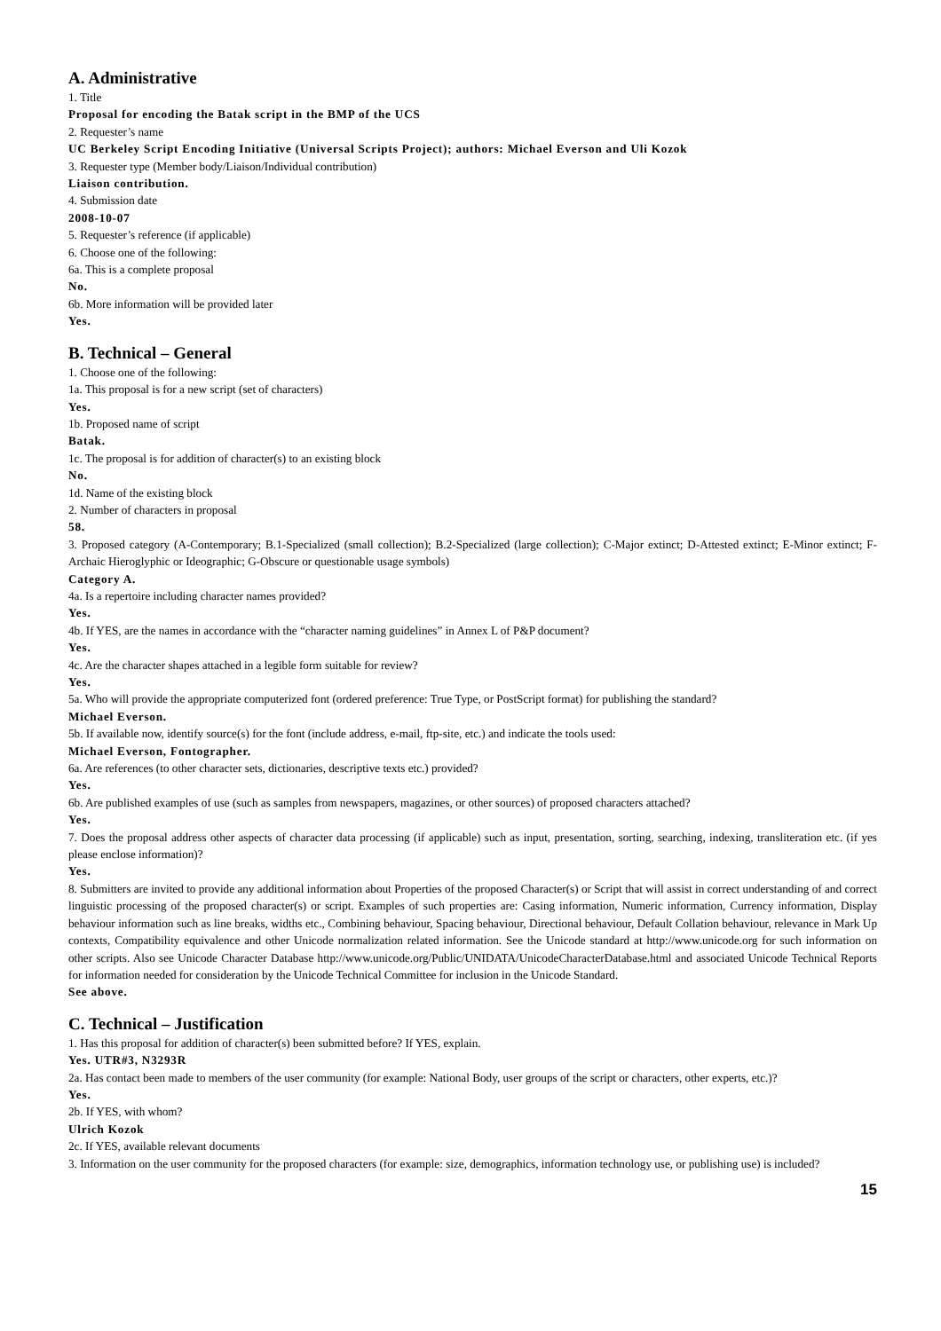A. Administrative
1. Title
Proposal for encoding the Batak script in the BMP of the UCS
2. Requester’s name
UC Berkeley Script Encoding Initiative (Universal Scripts Project); authors: Michael Everson and Uli Kozok
3. Requester type (Member body/Liaison/Individual contribution)
Liaison contribution.
4. Submission date
2008-10-07
5. Requester’s reference (if applicable)
6. Choose one of the following:
6a. This is a complete proposal
No.
6b. More information will be provided later
Yes.
B. Technical – General
1. Choose one of the following:
1a. This proposal is for a new script (set of characters)
Yes.
1b. Proposed name of script
Batak.
1c. The proposal is for addition of character(s) to an existing block
No.
1d. Name of the existing block
2. Number of characters in proposal
58.
3. Proposed category (A-Contemporary; B.1-Specialized (small collection); B.2-Specialized (large collection); C-Major extinct; D-Attested extinct; E-Minor extinct; F-Archaic Hieroglyphic or Ideographic; G-Obscure or questionable usage symbols)
Category A.
4a. Is a repertoire including character names provided?
Yes.
4b. If YES, are the names in accordance with the “character naming guidelines” in Annex L of P&P document?
Yes.
4c. Are the character shapes attached in a legible form suitable for review?
Yes.
5a. Who will provide the appropriate computerized font (ordered preference: True Type, or PostScript format) for publishing the standard?
Michael Everson.
5b. If available now, identify source(s) for the font (include address, e-mail, ftp-site, etc.) and indicate the tools used:
Michael Everson, Fontographer.
6a. Are references (to other character sets, dictionaries, descriptive texts etc.) provided?
Yes.
6b. Are published examples of use (such as samples from newspapers, magazines, or other sources) of proposed characters attached?
Yes.
7. Does the proposal address other aspects of character data processing (if applicable) such as input, presentation, sorting, searching, indexing, transliteration etc. (if yes please enclose information)?
Yes.
8. Submitters are invited to provide any additional information about Properties of the proposed Character(s) or Script that will assist in correct understanding of and correct linguistic processing of the proposed character(s) or script. Examples of such properties are: Casing information, Numeric information, Currency information, Display behaviour information such as line breaks, widths etc., Combining behaviour, Spacing behaviour, Directional behaviour, Default Collation behaviour, relevance in Mark Up contexts, Compatibility equivalence and other Unicode normalization related information. See the Unicode standard at http://www.unicode.org for such information on other scripts. Also see Unicode Character Database http://www.unicode.org/Public/UNIDATA/UnicodeCharacterDatabase.html and associated Unicode Technical Reports for information needed for consideration by the Unicode Technical Committee for inclusion in the Unicode Standard.
See above.
C. Technical – Justification
1. Has this proposal for addition of character(s) been submitted before? If YES, explain.
Yes. UTR#3, N3293R
2a. Has contact been made to members of the user community (for example: National Body, user groups of the script or characters, other experts, etc.)?
Yes.
2b. If YES, with whom?
Ulrich Kozok
2c. If YES, available relevant documents
3. Information on the user community for the proposed characters (for example: size, demographics, information technology use, or publishing use) is included?
15